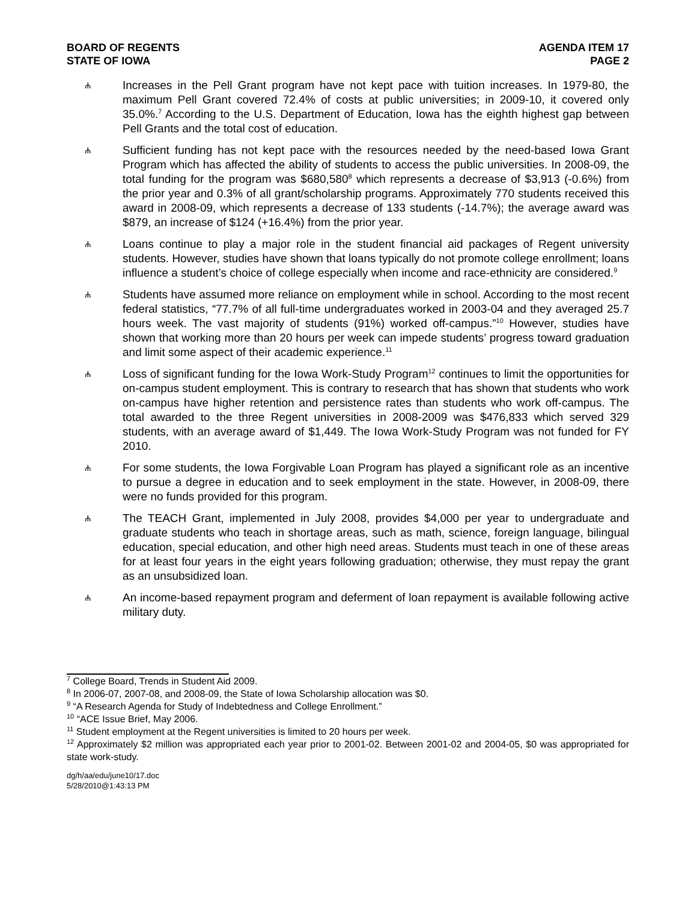BOARD OF REGENTS
STATE OF IOWA
AGENDA ITEM 17
PAGE 2
ሐ
Increases in the Pell Grant program have not kept pace with tuition increases. In 1979-80, the maximum Pell Grant covered 72.4% of costs at public universities; in 2009-10, it covered only 35.0%.<sup>7</sup> According to the U.S. Department of Education, Iowa has the eighth highest gap between Pell Grants and the total cost of education.
ሐ
Sufficient funding has not kept pace with the resources needed by the need-based Iowa Grant Program which has affected the ability of students to access the public universities. In 2008-09, the total funding for the program was $680,580<sup>8</sup> which represents a decrease of $3,913 (-0.6%) from the prior year and 0.3% of all grant/scholarship programs. Approximately 770 students received this award in 2008-09, which represents a decrease of 133 students (-14.7%); the average award was $879, an increase of $124 (+16.4%) from the prior year.
ሐ
Loans continue to play a major role in the student financial aid packages of Regent university students. However, studies have shown that loans typically do not promote college enrollment; loans influence a student’s choice of college especially when income and race-ethnicity are considered.<sup>9</sup>
ሐ
Students have assumed more reliance on employment while in school. According to the most recent federal statistics, “77.7% of all full-time undergraduates worked in 2003-04 and they averaged 25.7 hours week. The vast majority of students (91%) worked off-campus.”<sup>10</sup> However, studies have shown that working more than 20 hours per week can impede students’ progress toward graduation and limit some aspect of their academic experience.<sup>11</sup>
ሐ
Loss of significant funding for the Iowa Work-Study Program<sup>12</sup> continues to limit the opportunities for on-campus student employment. This is contrary to research that has shown that students who work on-campus have higher retention and persistence rates than students who work off-campus. The total awarded to the three Regent universities in 2008-2009 was $476,833 which served 329 students, with an average award of $1,449. The Iowa Work-Study Program was not funded for FY 2010.
ሐ
For some students, the Iowa Forgivable Loan Program has played a significant role as an incentive to pursue a degree in education and to seek employment in the state. However, in 2008-09, there were no funds provided for this program.
ሐ
The TEACH Grant, implemented in July 2008, provides $4,000 per year to undergraduate and graduate students who teach in shortage areas, such as math, science, foreign language, bilingual education, special education, and other high need areas. Students must teach in one of these areas for at least four years in the eight years following graduation; otherwise, they must repay the grant as an unsubsidized loan.
ሐ
An income-based repayment program and deferment of loan repayment is available following active military duty.
<sup>7</sup> College Board, Trends in Student Aid 2009.
<sup>8</sup> In 2006-07, 2007-08, and 2008-09, the State of Iowa Scholarship allocation was $0.
<sup>9</sup> “A Research Agenda for Study of Indebtedness and College Enrollment.”
<sup>10</sup> “ACE Issue Brief, May 2006.
<sup>11</sup> Student employment at the Regent universities is limited to 20 hours per week.
<sup>12</sup> Approximately $2 million was appropriated each year prior to 2001-02. Between 2001-02 and 2004-05, $0 was appropriated for state work-study.
dg/h/aa/edu/june10/17.doc
5/28/2010@1:43:13 PM